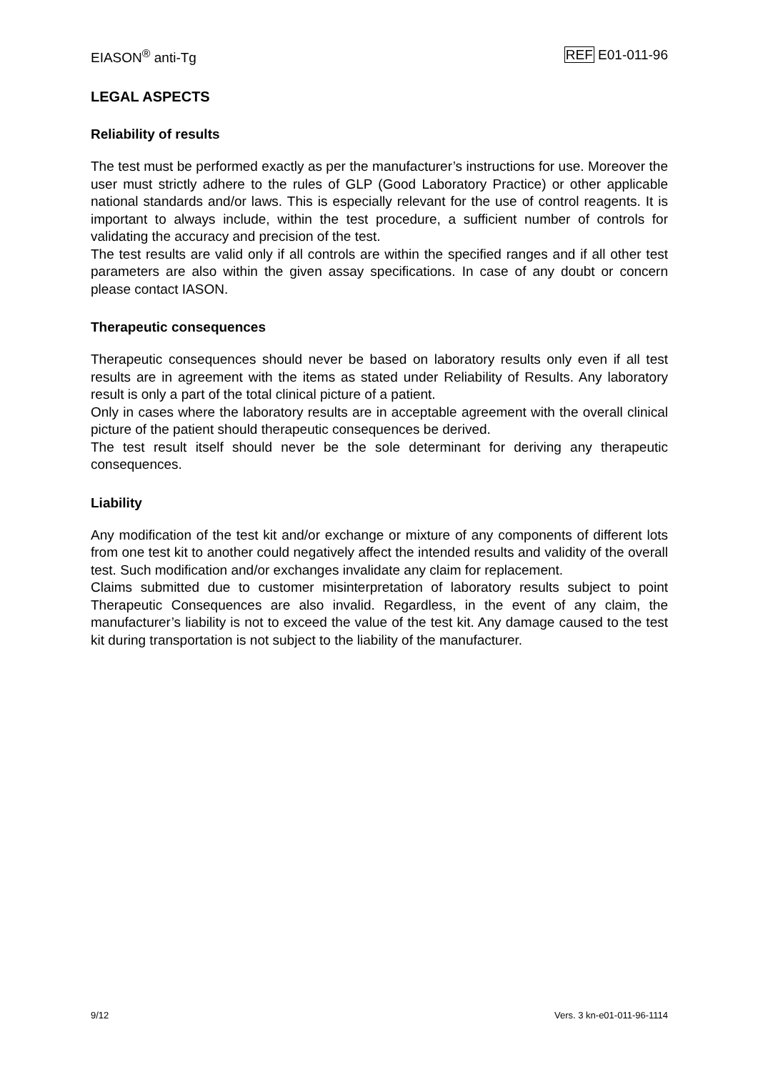EIASON<sup>®</sup> anti-Tg REF E01-011-96
LEGAL ASPECTS
Reliability of results
The test must be performed exactly as per the manufacturer’s instructions for use. Moreover the user must strictly adhere to the rules of GLP (Good Laboratory Practice) or other applicable national standards and/or laws. This is especially relevant for the use of control reagents. It is important to always include, within the test procedure, a sufficient number of controls for validating the accuracy and precision of the test.
The test results are valid only if all controls are within the specified ranges and if all other test parameters are also within the given assay specifications. In case of any doubt or concern please contact IASON.
Therapeutic consequences
Therapeutic consequences should never be based on laboratory results only even if all test results are in agreement with the items as stated under Reliability of Results. Any laboratory result is only a part of the total clinical picture of a patient.
Only in cases where the laboratory results are in acceptable agreement with the overall clinical picture of the patient should therapeutic consequences be derived.
The test result itself should never be the sole determinant for deriving any therapeutic consequences.
Liability
Any modification of the test kit and/or exchange or mixture of any components of different lots from one test kit to another could negatively affect the intended results and validity of the overall test. Such modification and/or exchanges invalidate any claim for replacement.
Claims submitted due to customer misinterpretation of laboratory results subject to point Therapeutic Consequences are also invalid. Regardless, in the event of any claim, the manufacturer’s liability is not to exceed the value of the test kit. Any damage caused to the test kit during transportation is not subject to the liability of the manufacturer.
9/12 Vers. 3 kn-e01-011-96-1114